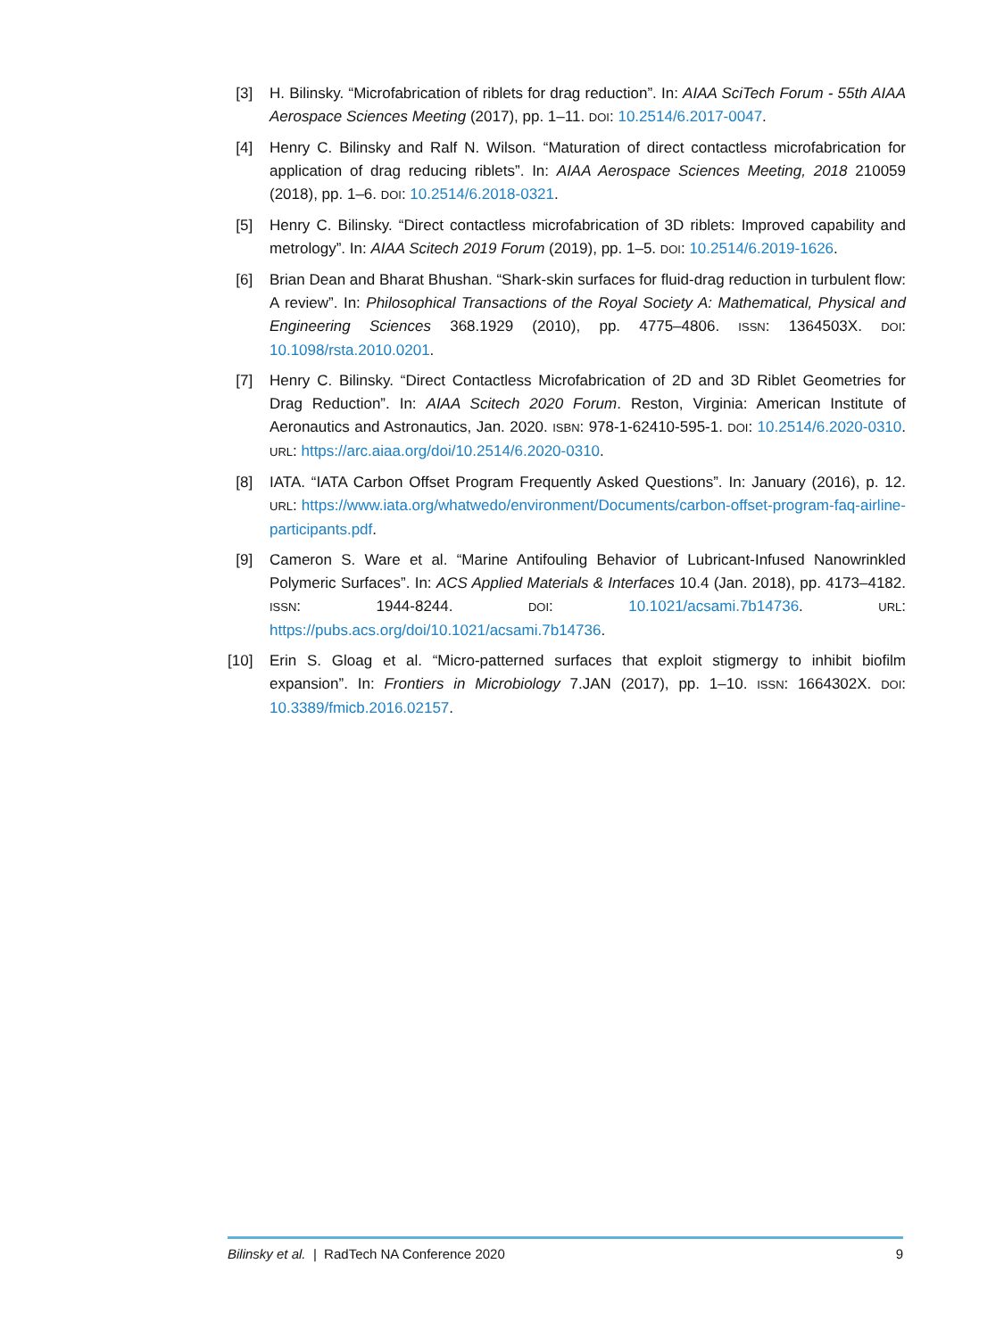[3] H. Bilinsky. “Microfabrication of riblets for drag reduction”. In: AIAA SciTech Forum - 55th AIAA Aerospace Sciences Meeting (2017), pp. 1–11. DOI: 10.2514/6.2017-0047.
[4] Henry C. Bilinsky and Ralf N. Wilson. “Maturation of direct contactless microfabrication for application of drag reducing riblets”. In: AIAA Aerospace Sciences Meeting, 2018 210059 (2018), pp. 1–6. DOI: 10.2514/6.2018-0321.
[5] Henry C. Bilinsky. “Direct contactless microfabrication of 3D riblets: Improved capability and metrology”. In: AIAA Scitech 2019 Forum (2019), pp. 1–5. DOI: 10.2514/6.2019-1626.
[6] Brian Dean and Bharat Bhushan. “Shark-skin surfaces for fluid-drag reduction in turbulent flow: A review”. In: Philosophical Transactions of the Royal Society A: Mathematical, Physical and Engineering Sciences 368.1929 (2010), pp. 4775–4806. ISSN: 1364503X. DOI: 10.1098/rsta.2010.0201.
[7] Henry C. Bilinsky. “Direct Contactless Microfabrication of 2D and 3D Riblet Geometries for Drag Reduction”. In: AIAA Scitech 2020 Forum. Reston, Virginia: American Institute of Aeronautics and Astronautics, Jan. 2020. ISBN: 978-1-62410-595-1. DOI: 10.2514/6.2020-0310. URL: https://arc.aiaa.org/doi/10.2514/6.2020-0310.
[8] IATA. “IATA Carbon Offset Program Frequently Asked Questions”. In: January (2016), p. 12. URL: https://www.iata.org/whatwedo/environment/Documents/carbon-offset-program-faq-airline-participants.pdf.
[9] Cameron S. Ware et al. “Marine Antifouling Behavior of Lubricant-Infused Nanowrinkled Polymeric Surfaces”. In: ACS Applied Materials & Interfaces 10.4 (Jan. 2018), pp. 4173–4182. ISSN: 1944-8244. DOI: 10.1021/acsami.7b14736. URL: https://pubs.acs.org/doi/10.1021/acsami.7b14736.
[10] Erin S. Gloag et al. “Micro-patterned surfaces that exploit stigmergy to inhibit biofilm expansion”. In: Frontiers in Microbiology 7.JAN (2017), pp. 1–10. ISSN: 1664302X. DOI: 10.3389/fmicb.2016.02157.
Bilinsky et al. | RadTech NA Conference 2020
9